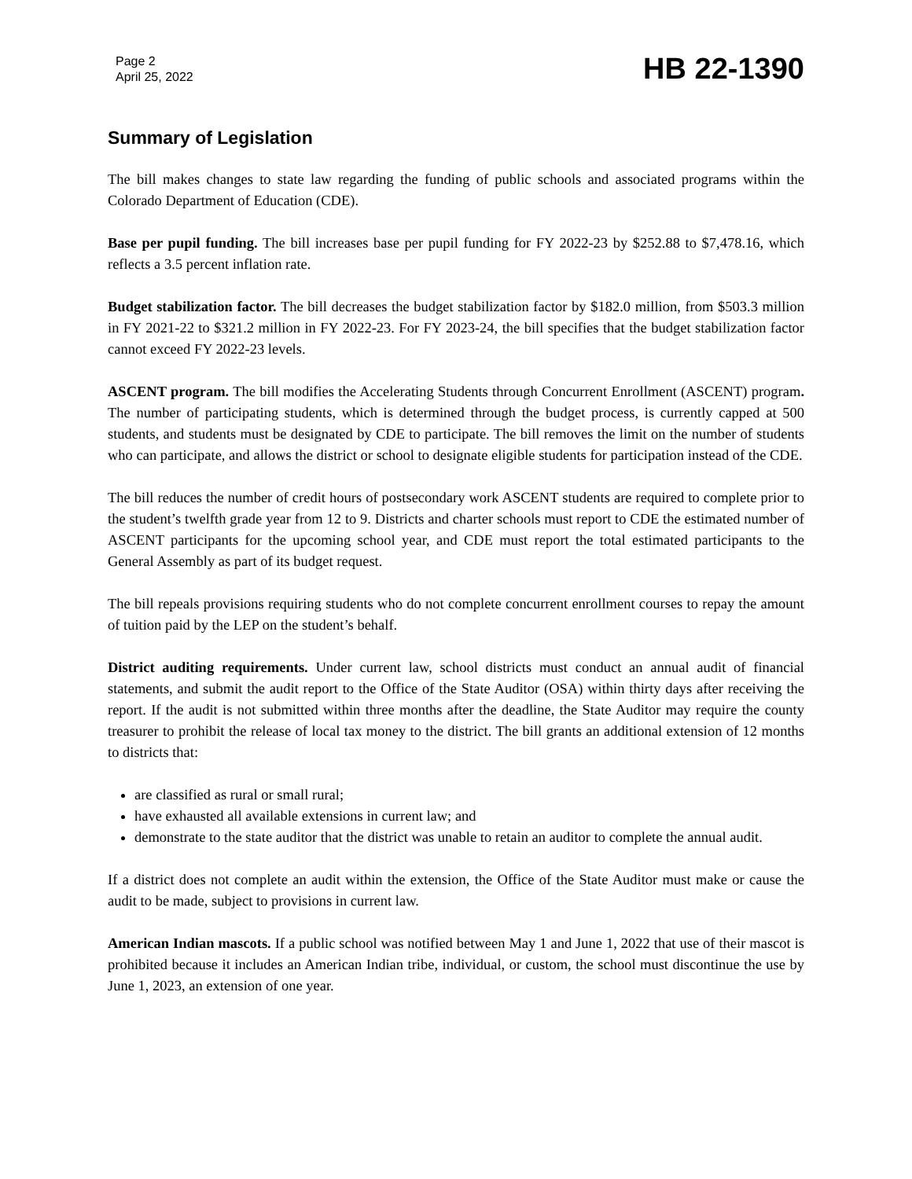Page 2
April 25, 2022
HB 22-1390
Summary of Legislation
The bill makes changes to state law regarding the funding of public schools and associated programs within the Colorado Department of Education (CDE).
Base per pupil funding. The bill increases base per pupil funding for FY 2022-23 by $252.88 to $7,478.16, which reflects a 3.5 percent inflation rate.
Budget stabilization factor. The bill decreases the budget stabilization factor by $182.0 million, from $503.3 million in FY 2021-22 to $321.2 million in FY 2022-23. For FY 2023-24, the bill specifies that the budget stabilization factor cannot exceed FY 2022-23 levels.
ASCENT program. The bill modifies the Accelerating Students through Concurrent Enrollment (ASCENT) program. The number of participating students, which is determined through the budget process, is currently capped at 500 students, and students must be designated by CDE to participate. The bill removes the limit on the number of students who can participate, and allows the district or school to designate eligible students for participation instead of the CDE.
The bill reduces the number of credit hours of postsecondary work ASCENT students are required to complete prior to the student’s twelfth grade year from 12 to 9. Districts and charter schools must report to CDE the estimated number of ASCENT participants for the upcoming school year, and CDE must report the total estimated participants to the General Assembly as part of its budget request.
The bill repeals provisions requiring students who do not complete concurrent enrollment courses to repay the amount of tuition paid by the LEP on the student’s behalf.
District auditing requirements. Under current law, school districts must conduct an annual audit of financial statements, and submit the audit report to the Office of the State Auditor (OSA) within thirty days after receiving the report. If the audit is not submitted within three months after the deadline, the State Auditor may require the county treasurer to prohibit the release of local tax money to the district. The bill grants an additional extension of 12 months to districts that:
are classified as rural or small rural;
have exhausted all available extensions in current law; and
demonstrate to the state auditor that the district was unable to retain an auditor to complete the annual audit.
If a district does not complete an audit within the extension, the Office of the State Auditor must make or cause the audit to be made, subject to provisions in current law.
American Indian mascots. If a public school was notified between May 1 and June 1, 2022 that use of their mascot is prohibited because it includes an American Indian tribe, individual, or custom, the school must discontinue the use by June 1, 2023, an extension of one year.